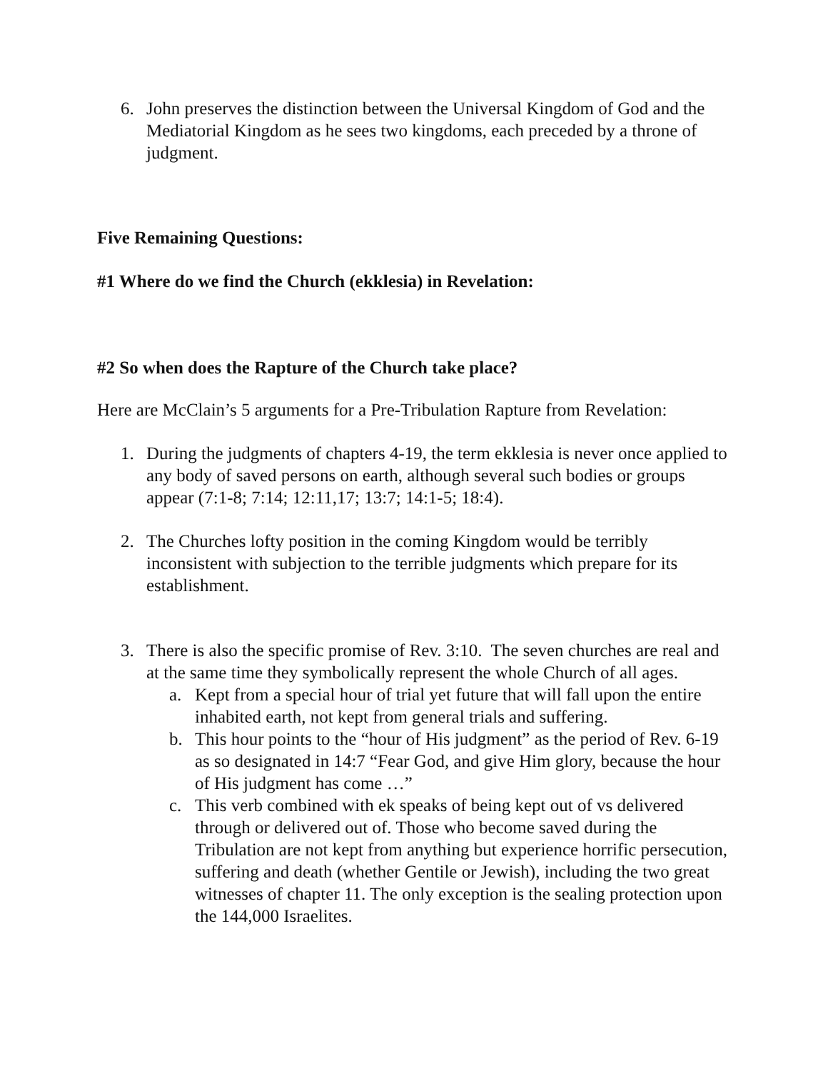6. John preserves the distinction between the Universal Kingdom of God and the Mediatorial Kingdom as he sees two kingdoms, each preceded by a throne of judgment.
Five Remaining Questions:
#1 Where do we find the Church (ekklesia) in Revelation:
#2 So when does the Rapture of the Church take place?
Here are McClain’s 5 arguments for a Pre-Tribulation Rapture from Revelation:
1. During the judgments of chapters 4-19, the term ekklesia is never once applied to any body of saved persons on earth, although several such bodies or groups appear (7:1-8; 7:14; 12:11,17; 13:7; 14:1-5; 18:4).
2. The Churches lofty position in the coming Kingdom would be terribly inconsistent with subjection to the terrible judgments which prepare for its establishment.
3. There is also the specific promise of Rev. 3:10. The seven churches are real and at the same time they symbolically represent the whole Church of all ages.
a. Kept from a special hour of trial yet future that will fall upon the entire inhabited earth, not kept from general trials and suffering.
b. This hour points to the “hour of His judgment” as the period of Rev. 6-19 as so designated in 14:7 “Fear God, and give Him glory, because the hour of His judgment has come …”
c. This verb combined with ek speaks of being kept out of vs delivered through or delivered out of. Those who become saved during the Tribulation are not kept from anything but experience horrific persecution, suffering and death (whether Gentile or Jewish), including the two great witnesses of chapter 11. The only exception is the sealing protection upon the 144,000 Israelites.